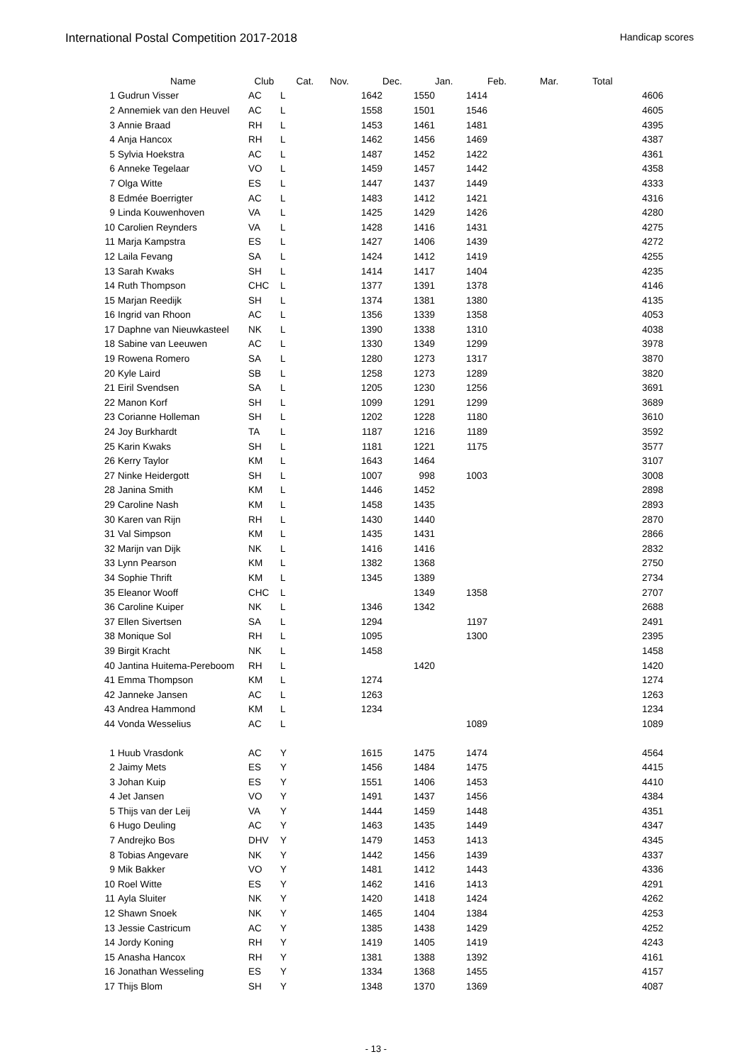International Postal Competition 2017-2018 Handicap scores
| | Name | Club | Cat. | Nov. | Dec. | Jan. | Feb. | Mar. | Total |
| --- | --- | --- | --- | --- | --- | --- | --- | --- | --- |
| 1 | Gudrun Visser | AC | L | 1642 | 1550 | 1414 | | | 4606 |
| 2 | Annemiek van den Heuvel | AC | L | 1558 | 1501 | 1546 | | | 4605 |
| 3 | Annie Braad | RH | L | 1453 | 1461 | 1481 | | | 4395 |
| 4 | Anja Hancox | RH | L | 1462 | 1456 | 1469 | | | 4387 |
| 5 | Sylvia Hoekstra | AC | L | 1487 | 1452 | 1422 | | | 4361 |
| 6 | Anneke Tegelaar | VO | L | 1459 | 1457 | 1442 | | | 4358 |
| 7 | Olga Witte | ES | L | 1447 | 1437 | 1449 | | | 4333 |
| 8 | Edmée Boerrigter | AC | L | 1483 | 1412 | 1421 | | | 4316 |
| 9 | Linda Kouwenhoven | VA | L | 1425 | 1429 | 1426 | | | 4280 |
| 10 | Carolien Reynders | VA | L | 1428 | 1416 | 1431 | | | 4275 |
| 11 | Marja Kampstra | ES | L | 1427 | 1406 | 1439 | | | 4272 |
| 12 | Laila Fevang | SA | L | 1424 | 1412 | 1419 | | | 4255 |
| 13 | Sarah Kwaks | SH | L | 1414 | 1417 | 1404 | | | 4235 |
| 14 | Ruth Thompson | CHC | L | 1377 | 1391 | 1378 | | | 4146 |
| 15 | Marjan Reedijk | SH | L | 1374 | 1381 | 1380 | | | 4135 |
| 16 | Ingrid van Rhoon | AC | L | 1356 | 1339 | 1358 | | | 4053 |
| 17 | Daphne van Nieuwkasteel | NK | L | 1390 | 1338 | 1310 | | | 4038 |
| 18 | Sabine van Leeuwen | AC | L | 1330 | 1349 | 1299 | | | 3978 |
| 19 | Rowena Romero | SA | L | 1280 | 1273 | 1317 | | | 3870 |
| 20 | Kyle Laird | SB | L | 1258 | 1273 | 1289 | | | 3820 |
| 21 | Eiril Svendsen | SA | L | 1205 | 1230 | 1256 | | | 3691 |
| 22 | Manon Korf | SH | L | 1099 | 1291 | 1299 | | | 3689 |
| 23 | Corianne Holleman | SH | L | 1202 | 1228 | 1180 | | | 3610 |
| 24 | Joy Burkhardt | TA | L | 1187 | 1216 | 1189 | | | 3592 |
| 25 | Karin Kwaks | SH | L | 1181 | 1221 | 1175 | | | 3577 |
| 26 | Kerry Taylor | KM | L | 1643 | 1464 | | | | 3107 |
| 27 | Ninke Heidergott | SH | L | 1007 | 998 | 1003 | | | 3008 |
| 28 | Janina Smith | KM | L | 1446 | 1452 | | | | 2898 |
| 29 | Caroline Nash | KM | L | 1458 | 1435 | | | | 2893 |
| 30 | Karen van Rijn | RH | L | 1430 | 1440 | | | | 2870 |
| 31 | Val Simpson | KM | L | 1435 | 1431 | | | | 2866 |
| 32 | Marijn van Dijk | NK | L | 1416 | 1416 | | | | 2832 |
| 33 | Lynn Pearson | KM | L | 1382 | 1368 | | | | 2750 |
| 34 | Sophie Thrift | KM | L | 1345 | 1389 | | | | 2734 |
| 35 | Eleanor Wooff | CHC | L | | 1349 | 1358 | | | 2707 |
| 36 | Caroline Kuiper | NK | L | 1346 | 1342 | | | | 2688 |
| 37 | Ellen Sivertsen | SA | L | 1294 | | 1197 | | | 2491 |
| 38 | Monique Sol | RH | L | 1095 | | 1300 | | | 2395 |
| 39 | Birgit Kracht | NK | L | 1458 | | | | | 1458 |
| 40 | Jantina Huitema-Pereboom | RH | L | | 1420 | | | | 1420 |
| 41 | Emma Thompson | KM | L | 1274 | | | | | 1274 |
| 42 | Janneke Jansen | AC | L | 1263 | | | | | 1263 |
| 43 | Andrea Hammond | KM | L | 1234 | | | | | 1234 |
| 44 | Vonda Wesselius | AC | L | | | 1089 | | | 1089 |
| 1 | Huub Vrasdonk | AC | Y | 1615 | 1475 | 1474 | | | 4564 |
| 2 | Jaimy Mets | ES | Y | 1456 | 1484 | 1475 | | | 4415 |
| 3 | Johan Kuip | ES | Y | 1551 | 1406 | 1453 | | | 4410 |
| 4 | Jet Jansen | VO | Y | 1491 | 1437 | 1456 | | | 4384 |
| 5 | Thijs van der Leij | VA | Y | 1444 | 1459 | 1448 | | | 4351 |
| 6 | Hugo Deuling | AC | Y | 1463 | 1435 | 1449 | | | 4347 |
| 7 | Andrejko Bos | DHV | Y | 1479 | 1453 | 1413 | | | 4345 |
| 8 | Tobias Angevare | NK | Y | 1442 | 1456 | 1439 | | | 4337 |
| 9 | Mik Bakker | VO | Y | 1481 | 1412 | 1443 | | | 4336 |
| 10 | Roel Witte | ES | Y | 1462 | 1416 | 1413 | | | 4291 |
| 11 | Ayla Sluiter | NK | Y | 1420 | 1418 | 1424 | | | 4262 |
| 12 | Shawn Snoek | NK | Y | 1465 | 1404 | 1384 | | | 4253 |
| 13 | Jessie Castricum | AC | Y | 1385 | 1438 | 1429 | | | 4252 |
| 14 | Jordy Koning | RH | Y | 1419 | 1405 | 1419 | | | 4243 |
| 15 | Anasha Hancox | RH | Y | 1381 | 1388 | 1392 | | | 4161 |
| 16 | Jonathan Wesseling | ES | Y | 1334 | 1368 | 1455 | | | 4157 |
| 17 | Thijs Blom | SH | Y | 1348 | 1370 | 1369 | | | 4087 |
- 13 -